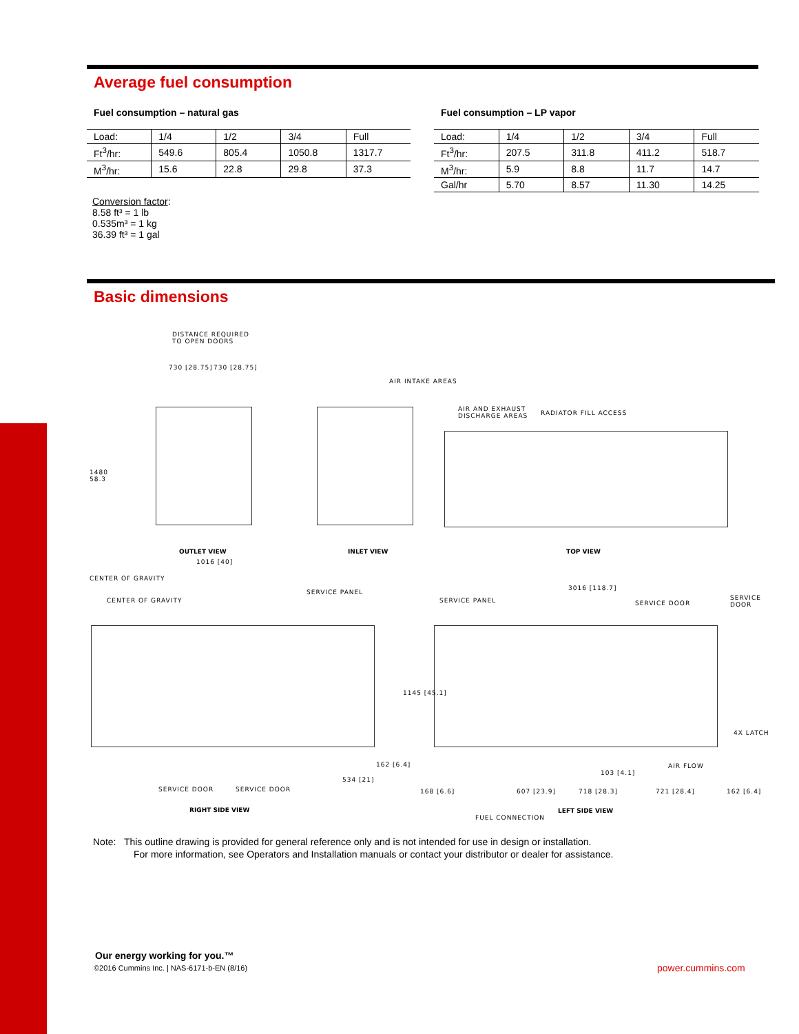Average fuel consumption
Fuel consumption – natural gas
| Load: | 1/4 | 1/2 | 3/4 | Full |
| Ft<sup>3</sup>/hr: | 549.6 | 805.4 | 1050.8 | 1317.7 |
| M<sup>3</sup>/hr: | 15.6 | 22.8 | 29.8 | 37.3 |
Conversion factor:
8.58 ft³ = 1 lb
0.535m³ = 1 kg
36.39 ft³ = 1 gal
Fuel consumption – LP vapor
| Load: | 1/4 | 1/2 | 3/4 | Full |
| Ft<sup>3</sup>/hr: | 207.5 | 311.8 | 411.2 | 518.7 |
| M<sup>3</sup>/hr: | 5.9 | 8.8 | 11.7 | 14.7 |
| Gal/hr | 5.70 | 8.57 | 11.30 | 14.25 |
Basic dimensions
DISTANCE REQUIRED
TO OPEN DOORS
730 [28.75] 730 [28.75]
AIR INTAKE AREAS
AIR AND EXHAUST
DISCHARGE AREAS
RADIATOR FILL ACCESS
1480
58.3
OUTLET VIEW INLET VIEW TOP VIEW
1016 [40]
CENTER OF GRAVITY
CENTER OF GRAVITY
SERVICE PANEL
3016 [118.7]
SERVICE PANEL SERVICE DOOR
SERVICE DOOR
1145 [45.1]
4X LATCH
AIR FLOW
162 [6.4]
534 [21]
103 [4.1]
SERVICE DOOR SERVICE DOOR 168 [6.6] 607 [23.9] 718 [28.3] 721 [28.4] 162 [6.4]
RIGHT SIDE VIEW LEFT SIDE VIEW
FUEL CONNECTION
Note: This outline drawing is provided for general reference only and is not intended for use in design or installation.
For more information, see Operators and Installation manuals or contact your distributor or dealer for assistance.
Our energy working for you.™
©2016 Cummins Inc. | NAS-6171-b-EN (8/16)
power.cummins.com